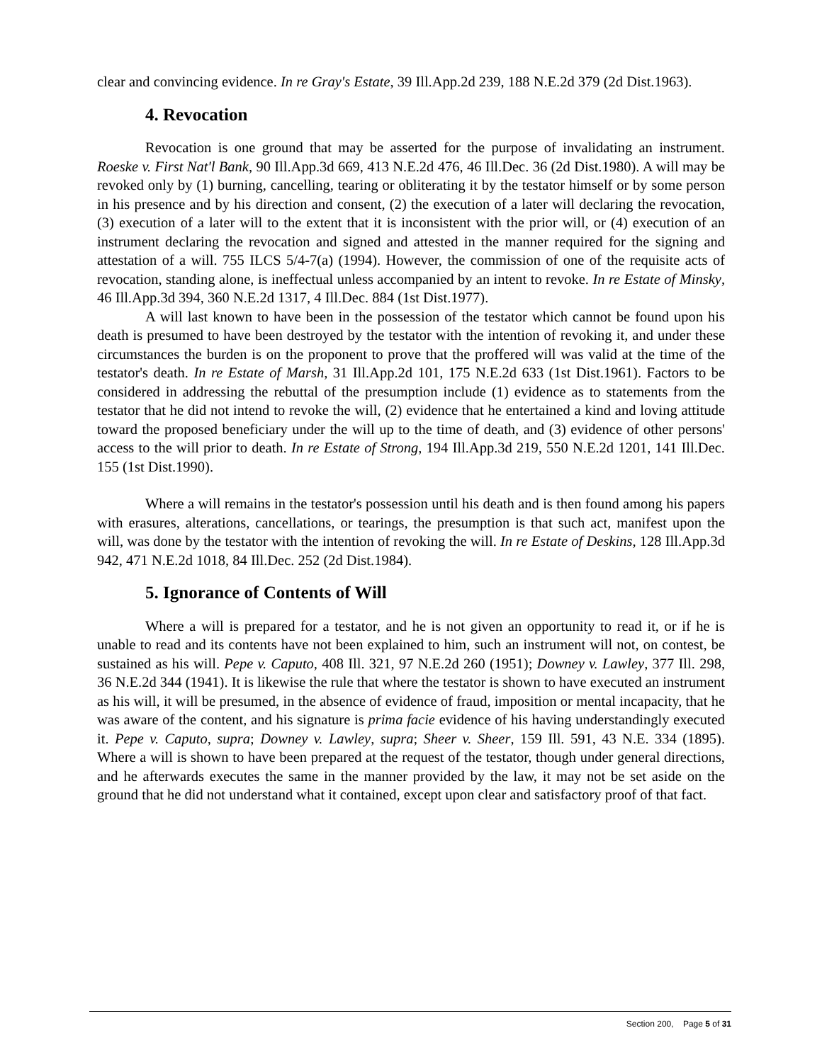clear and convincing evidence. In re Gray's Estate, 39 Ill.App.2d 239, 188 N.E.2d 379 (2d Dist.1963).
4. Revocation
Revocation is one ground that may be asserted for the purpose of invalidating an instrument. Roeske v. First Nat'l Bank, 90 Ill.App.3d 669, 413 N.E.2d 476, 46 Ill.Dec. 36 (2d Dist.1980). A will may be revoked only by (1) burning, cancelling, tearing or obliterating it by the testator himself or by some person in his presence and by his direction and consent, (2) the execution of a later will declaring the revocation, (3) execution of a later will to the extent that it is inconsistent with the prior will, or (4) execution of an instrument declaring the revocation and signed and attested in the manner required for the signing and attestation of a will. 755 ILCS 5/4-7(a) (1994). However, the commission of one of the requisite acts of revocation, standing alone, is ineffectual unless accompanied by an intent to revoke. In re Estate of Minsky, 46 Ill.App.3d 394, 360 N.E.2d 1317, 4 Ill.Dec. 884 (1st Dist.1977).
A will last known to have been in the possession of the testator which cannot be found upon his death is presumed to have been destroyed by the testator with the intention of revoking it, and under these circumstances the burden is on the proponent to prove that the proffered will was valid at the time of the testator's death. In re Estate of Marsh, 31 Ill.App.2d 101, 175 N.E.2d 633 (1st Dist.1961). Factors to be considered in addressing the rebuttal of the presumption include (1) evidence as to statements from the testator that he did not intend to revoke the will, (2) evidence that he entertained a kind and loving attitude toward the proposed beneficiary under the will up to the time of death, and (3) evidence of other persons' access to the will prior to death. In re Estate of Strong, 194 Ill.App.3d 219, 550 N.E.2d 1201, 141 Ill.Dec. 155 (1st Dist.1990).
Where a will remains in the testator's possession until his death and is then found among his papers with erasures, alterations, cancellations, or tearings, the presumption is that such act, manifest upon the will, was done by the testator with the intention of revoking the will. In re Estate of Deskins, 128 Ill.App.3d 942, 471 N.E.2d 1018, 84 Ill.Dec. 252 (2d Dist.1984).
5. Ignorance of Contents of Will
Where a will is prepared for a testator, and he is not given an opportunity to read it, or if he is unable to read and its contents have not been explained to him, such an instrument will not, on contest, be sustained as his will. Pepe v. Caputo, 408 Ill. 321, 97 N.E.2d 260 (1951); Downey v. Lawley, 377 Ill. 298, 36 N.E.2d 344 (1941). It is likewise the rule that where the testator is shown to have executed an instrument as his will, it will be presumed, in the absence of evidence of fraud, imposition or mental incapacity, that he was aware of the content, and his signature is prima facie evidence of his having understandingly executed it. Pepe v. Caputo, supra; Downey v. Lawley, supra; Sheer v. Sheer, 159 Ill. 591, 43 N.E. 334 (1895). Where a will is shown to have been prepared at the request of the testator, though under general directions, and he afterwards executes the same in the manner provided by the law, it may not be set aside on the ground that he did not understand what it contained, except upon clear and satisfactory proof of that fact.
Section 200, Page 5 of 31